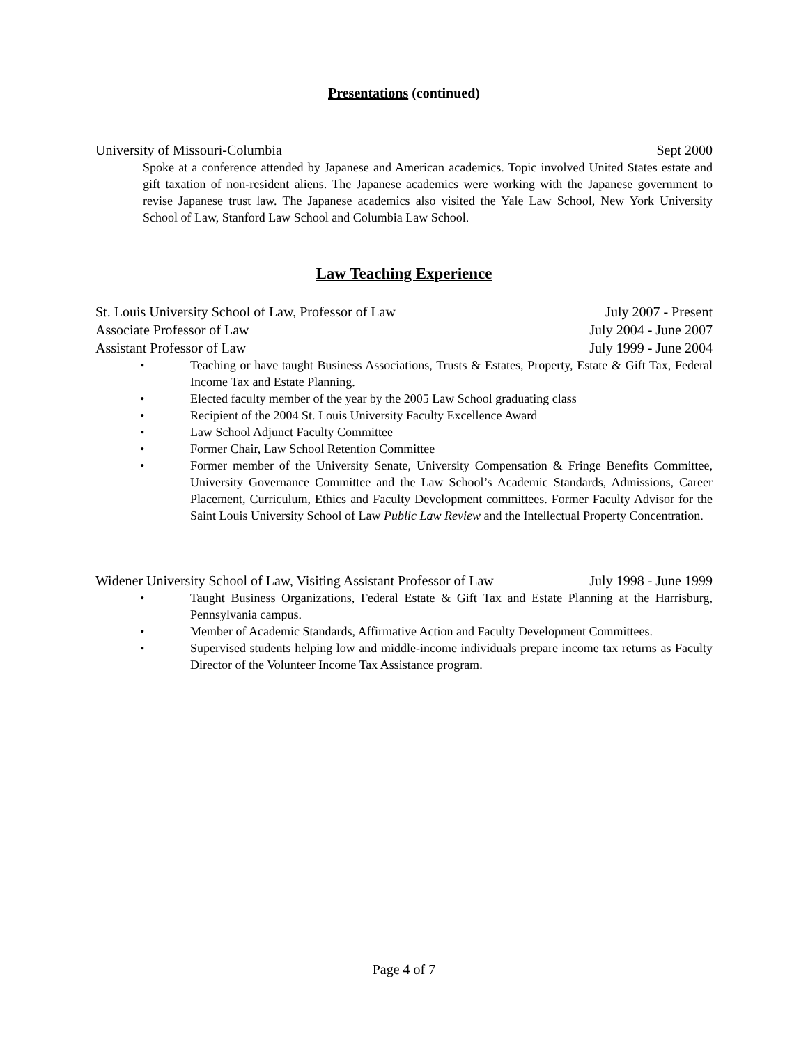Presentations (continued)
University of Missouri-Columbia Sept 2000
Spoke at a conference attended by Japanese and American academics. Topic involved United States estate and gift taxation of non-resident aliens. The Japanese academics were working with the Japanese government to revise Japanese trust law. The Japanese academics also visited the Yale Law School, New York University School of Law, Stanford Law School and Columbia Law School.
Law Teaching Experience
St. Louis University School of Law, Professor of Law July 2007 - Present
Associate Professor of Law July 2004 - June 2007
Assistant Professor of Law July 1999 - June 2004
• Teaching or have taught Business Associations, Trusts & Estates, Property, Estate & Gift Tax, Federal Income Tax and Estate Planning.
• Elected faculty member of the year by the 2005 Law School graduating class
• Recipient of the 2004 St. Louis University Faculty Excellence Award
• Law School Adjunct Faculty Committee
• Former Chair, Law School Retention Committee
• Former member of the University Senate, University Compensation & Fringe Benefits Committee, University Governance Committee and the Law School’s Academic Standards, Admissions, Career Placement, Curriculum, Ethics and Faculty Development committees. Former Faculty Advisor for the Saint Louis University School of Law Public Law Review and the Intellectual Property Concentration.
Widener University School of Law, Visiting Assistant Professor of Law July 1998 - June 1999
• Taught Business Organizations, Federal Estate & Gift Tax and Estate Planning at the Harrisburg, Pennsylvania campus.
• Member of Academic Standards, Affirmative Action and Faculty Development Committees.
• Supervised students helping low and middle-income individuals prepare income tax returns as Faculty Director of the Volunteer Income Tax Assistance program.
Page 4 of 7